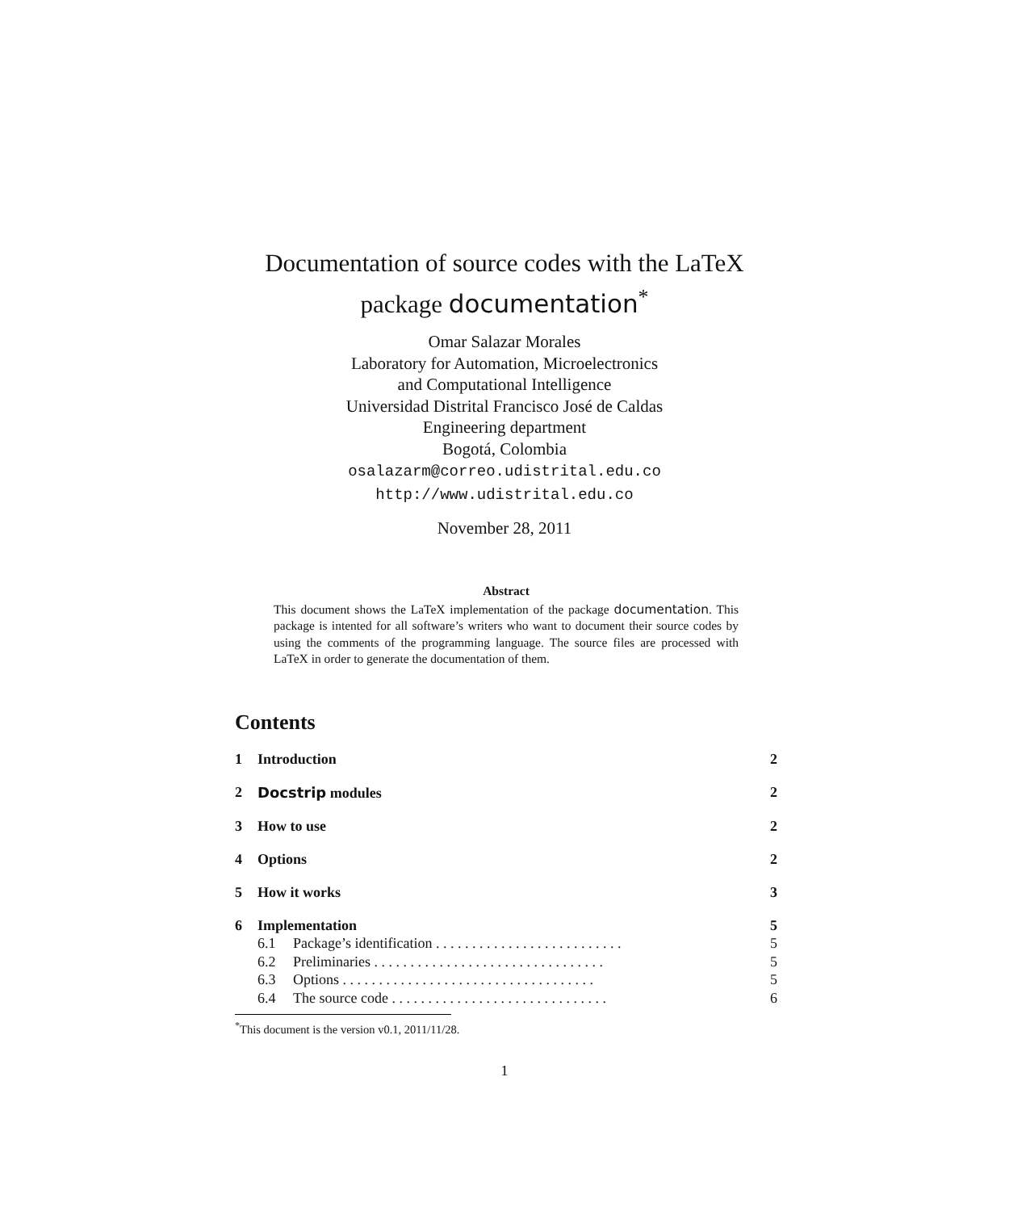Documentation of source codes with the LaTeX
package documentation<sup>*</sup>
Omar Salazar Morales
Laboratory for Automation, Microelectronics
and Computational Intelligence
Universidad Distrital Francisco José de Caldas
Engineering department
Bogotá, Colombia
osalazarm@correo.udistrital.edu.co
http://www.udistrital.edu.co
November 28, 2011
Abstract
This document shows the LaTeX implementation of the package documentation. This package is intented for all software’s writers who want to document their source codes by using the comments of the programming language. The source files are processed with LaTeX in order to generate the documentation of them.
Contents
1 Introduction 2
2 Docstrip modules 2
3 How to use 2
4 Options 2
5 How it works 3
6 Implementation 5
6.1 Package’s identification . . . . . . . . . . . . . . . . . . . . . . . . . . 5
6.2 Preliminaries . . . . . . . . . . . . . . . . . . . . . . . . . . . . . . . . 5
6.3 Options . . . . . . . . . . . . . . . . . . . . . . . . . . . . . . . . . . . 5
6.4 The source code . . . . . . . . . . . . . . . . . . . . . . . . . . . . . . 6
<sup>*</sup> This document is the version v0.1, 2011/11/28.
1